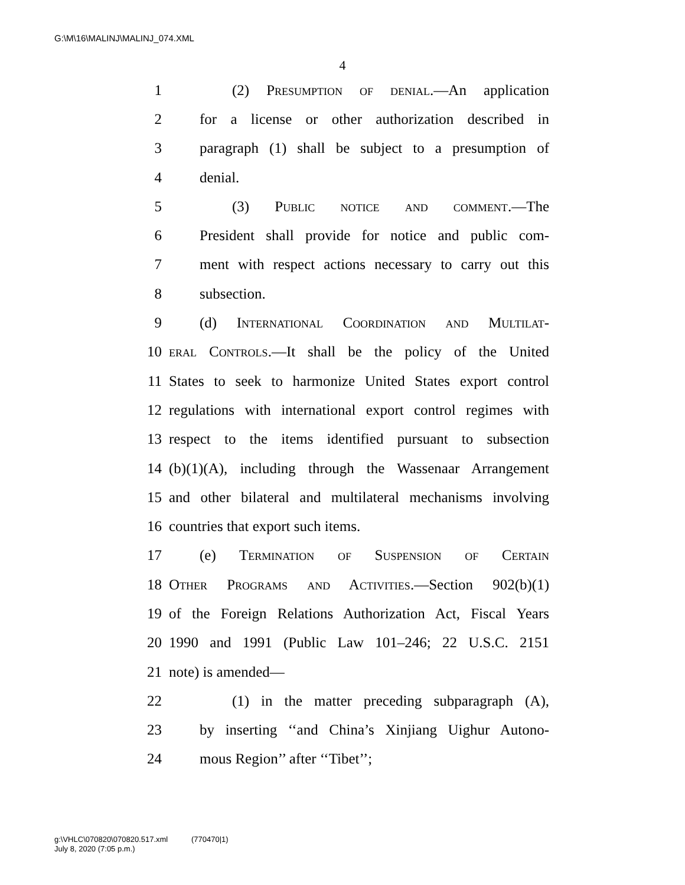G:\M\16\MALINJ\MALINJ_074.XML
4
1 (2) Presumption of denial.—An application
2 for a license or other authorization described in
3 paragraph (1) shall be subject to a presumption of
4 denial.
5 (3) Public notice and comment.—The
6 President shall provide for notice and public com-
7 ment with respect actions necessary to carry out this
8 subsection.
9 (d) International Coordination and Multilat-
10 eral Controls.—It shall be the policy of the United
11 States to seek to harmonize United States export control
12 regulations with international export control regimes with
13 respect to the items identified pursuant to subsection
14 (b)(1)(A), including through the Wassenaar Arrangement
15 and other bilateral and multilateral mechanisms involving
16 countries that export such items.
17 (e) Termination of Suspension of Certain
18 Other Programs and Activities.—Section 902(b)(1)
19 of the Foreign Relations Authorization Act, Fiscal Years
20 1990 and 1991 (Public Law 101–246; 22 U.S.C. 2151
21 note) is amended—
22 (1) in the matter preceding subparagraph (A),
23 by inserting ‘‘and China’s Xinjiang Uighur Autono-
24 mous Region’’ after ‘‘Tibet’’;
g:\VHLC\070820\070820.517.xml (770470|1)
July 8, 2020 (7:05 p.m.)